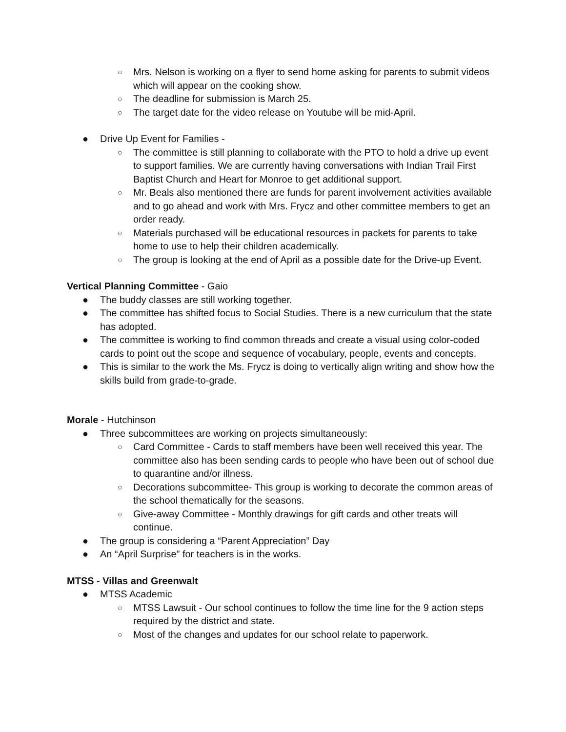○ Mrs. Nelson is working on a flyer to send home asking for parents to submit videos which will appear on the cooking show.
○ The deadline for submission is March 25.
○ The target date for the video release on Youtube will be mid-April.
● Drive Up Event for Families -
○ The committee is still planning to collaborate with the PTO to hold a drive up event to support families. We are currently having conversations with Indian Trail First Baptist Church and Heart for Monroe to get additional support.
○ Mr. Beals also mentioned there are funds for parent involvement activities available and to go ahead and work with Mrs. Frycz and other committee members to get an order ready.
○ Materials purchased will be educational resources in packets for parents to take home to use to help their children academically.
○ The group is looking at the end of April as a possible date for the Drive-up Event.
Vertical Planning Committee - Gaio
● The buddy classes are still working together.
● The committee has shifted focus to Social Studies. There is a new curriculum that the state has adopted.
● The committee is working to find common threads and create a visual using color-coded cards to point out the scope and sequence of vocabulary, people, events and concepts.
● This is similar to the work the Ms. Frycz is doing to vertically align writing and show how the skills build from grade-to-grade.
Morale - Hutchinson
● Three subcommittees are working on projects simultaneously:
○ Card Committee - Cards to staff members have been well received this year. The committee also has been sending cards to people who have been out of school due to quarantine and/or illness.
○ Decorations subcommittee- This group is working to decorate the common areas of the school thematically for the seasons.
○ Give-away Committee - Monthly drawings for gift cards and other treats will continue.
● The group is considering a “Parent Appreciation” Day
● An “April Surprise” for teachers is in the works.
MTSS - Villas and Greenwalt
● MTSS Academic
○ MTSS Lawsuit - Our school continues to follow the time line for the 9 action steps required by the district and state.
○ Most of the changes and updates for our school relate to paperwork.